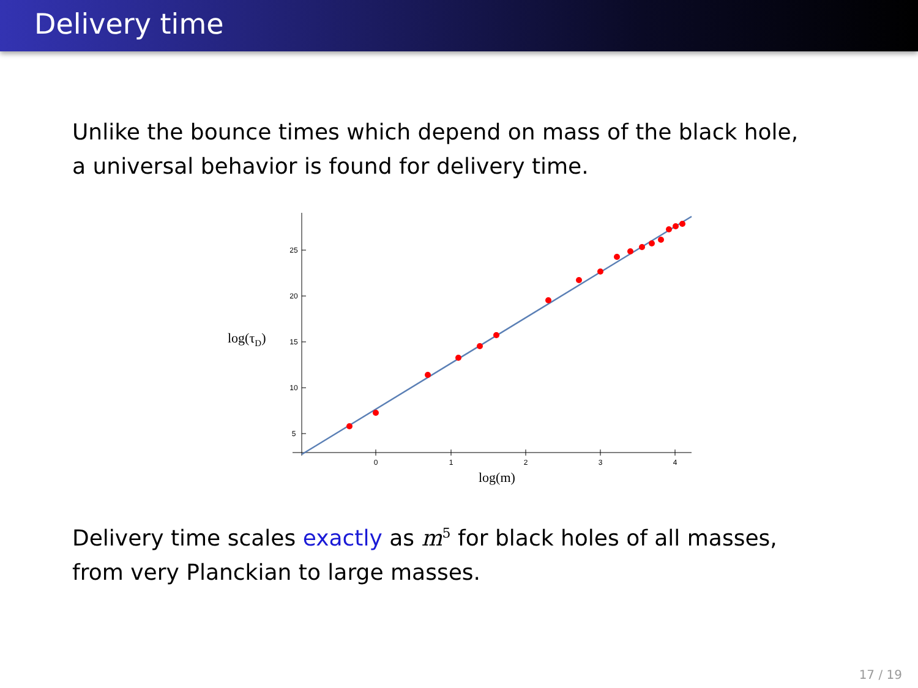Delivery time
Unlike the bounce times which depend on mass of the black hole,
a universal behavior is found for delivery time.
0
1
2
3
4
25
20
15
10
5
log(τD)
log(m)
Delivery time scales exactly as m<sup>5</sup> for black holes of all masses,
from very Planckian to large masses.
17 / 19